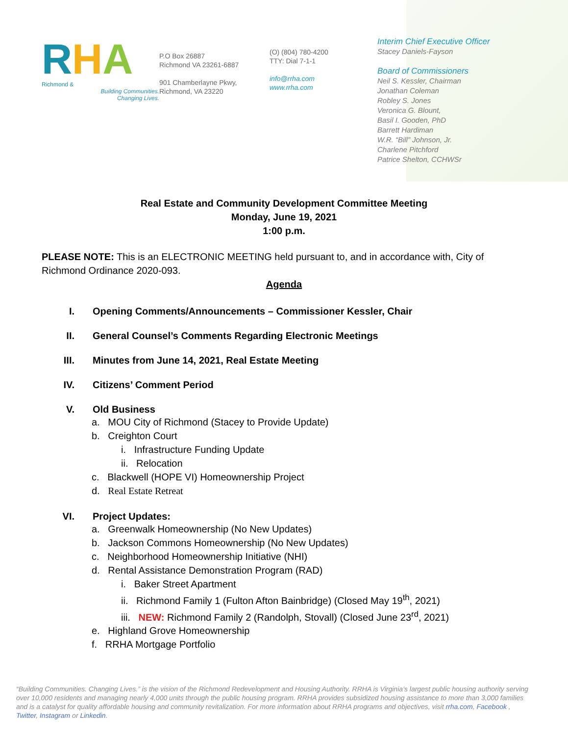RHA
Richmond &
Building Communities.
Changing Lives.
P.O Box 26887
Richmond VA 23261-6887
901 Chamberlayne Pkwy,
Richmond, VA 23220
(O) (804) 780-4200
TTY: Dial 7-1-1
info@rrha.com
www.rrha.com
Interim Chief Executive Officer
Stacey Daniels-Fayson
Board of Commissioners
Neil S. Kessler, Chairman
Jonathan Coleman
Robley S. Jones
Veronica G. Blount,
Basil I. Gooden, PhD
Barrett Hardiman
W.R. “Bill” Johnson, Jr.
Charlene Pitchford
Patrice Shelton, CCHWSr
Real Estate and Community Development Committee Meeting
Monday, June 19, 2021
1:00 p.m.
PLEASE NOTE: This is an ELECTRONIC MEETING held pursuant to, and in accordance with, City of Richmond Ordinance 2020-093.
Agenda
I. Opening Comments/Announcements – Commissioner Kessler, Chair
II. General Counsel’s Comments Regarding Electronic Meetings
III. Minutes from June 14, 2021, Real Estate Meeting
IV. Citizens’ Comment Period
V. Old Business
a. MOU City of Richmond (Stacey to Provide Update)
b. Creighton Court
i. Infrastructure Funding Update
ii. Relocation
c. Blackwell (HOPE VI) Homeownership Project
d. Real Estate Retreat
VI. Project Updates:
a. Greenwalk Homeownership (No New Updates)
b. Jackson Commons Homeownership (No New Updates)
c. Neighborhood Homeownership Initiative (NHI)
d. Rental Assistance Demonstration Program (RAD)
i. Baker Street Apartment
ii. Richmond Family 1 (Fulton Afton Bainbridge) (Closed May 19<sup>th</sup>, 2021)
iii. NEW: Richmond Family 2 (Randolph, Stovall) (Closed June 23<sup>rd</sup>, 2021)
e. Highland Grove Homeownership
f. RRHA Mortgage Portfolio
“Building Communities. Changing Lives.” is the vision of the Richmond Redevelopment and Housing Authority. RRHA is Virginia’s largest public housing authority serving over 10,000 residents and managing nearly 4,000 units through the public housing program. RRHA provides subsidized housing assistance to more than 3,000 families and is a catalyst for quality affordable housing and community revitalization. For more information about RRHA programs and objectives, visit rrha.com, Facebook , Twitter, Instagram or Linkedin.